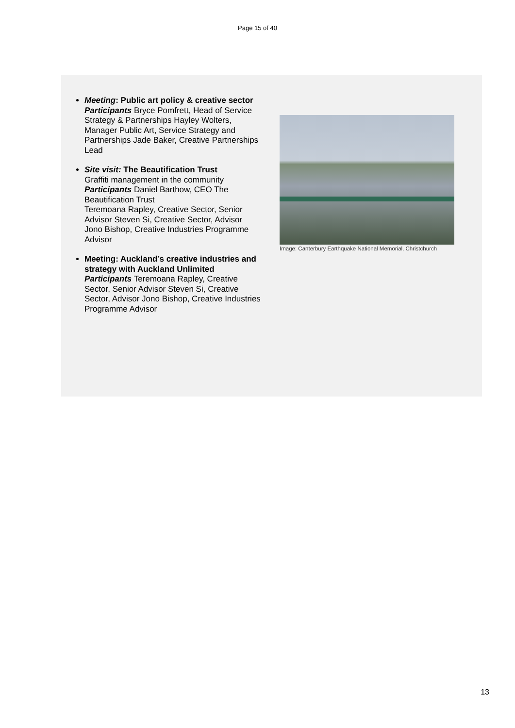Page 15 of 40
Meeting: Public art policy & creative sector
Participants Bryce Pomfrett, Head of Service Strategy & Partnerships Hayley Wolters, Manager Public Art, Service Strategy and Partnerships Jade Baker, Creative Partnerships Lead
Site visit: The Beautification Trust
Graffiti management in the community
Participants Daniel Barthow, CEO The Beautification Trust
Teremoana Rapley, Creative Sector, Senior Advisor Steven Si, Creative Sector, Advisor Jono Bishop, Creative Industries Programme Advisor
Meeting: Auckland’s creative industries and strategy with Auckland Unlimited
Participants Teremoana Rapley, Creative Sector, Senior Advisor Steven Si, Creative Sector, Advisor Jono Bishop, Creative Industries Programme Advisor
Image: Canterbury Earthquake National Memorial, Christchurch
13